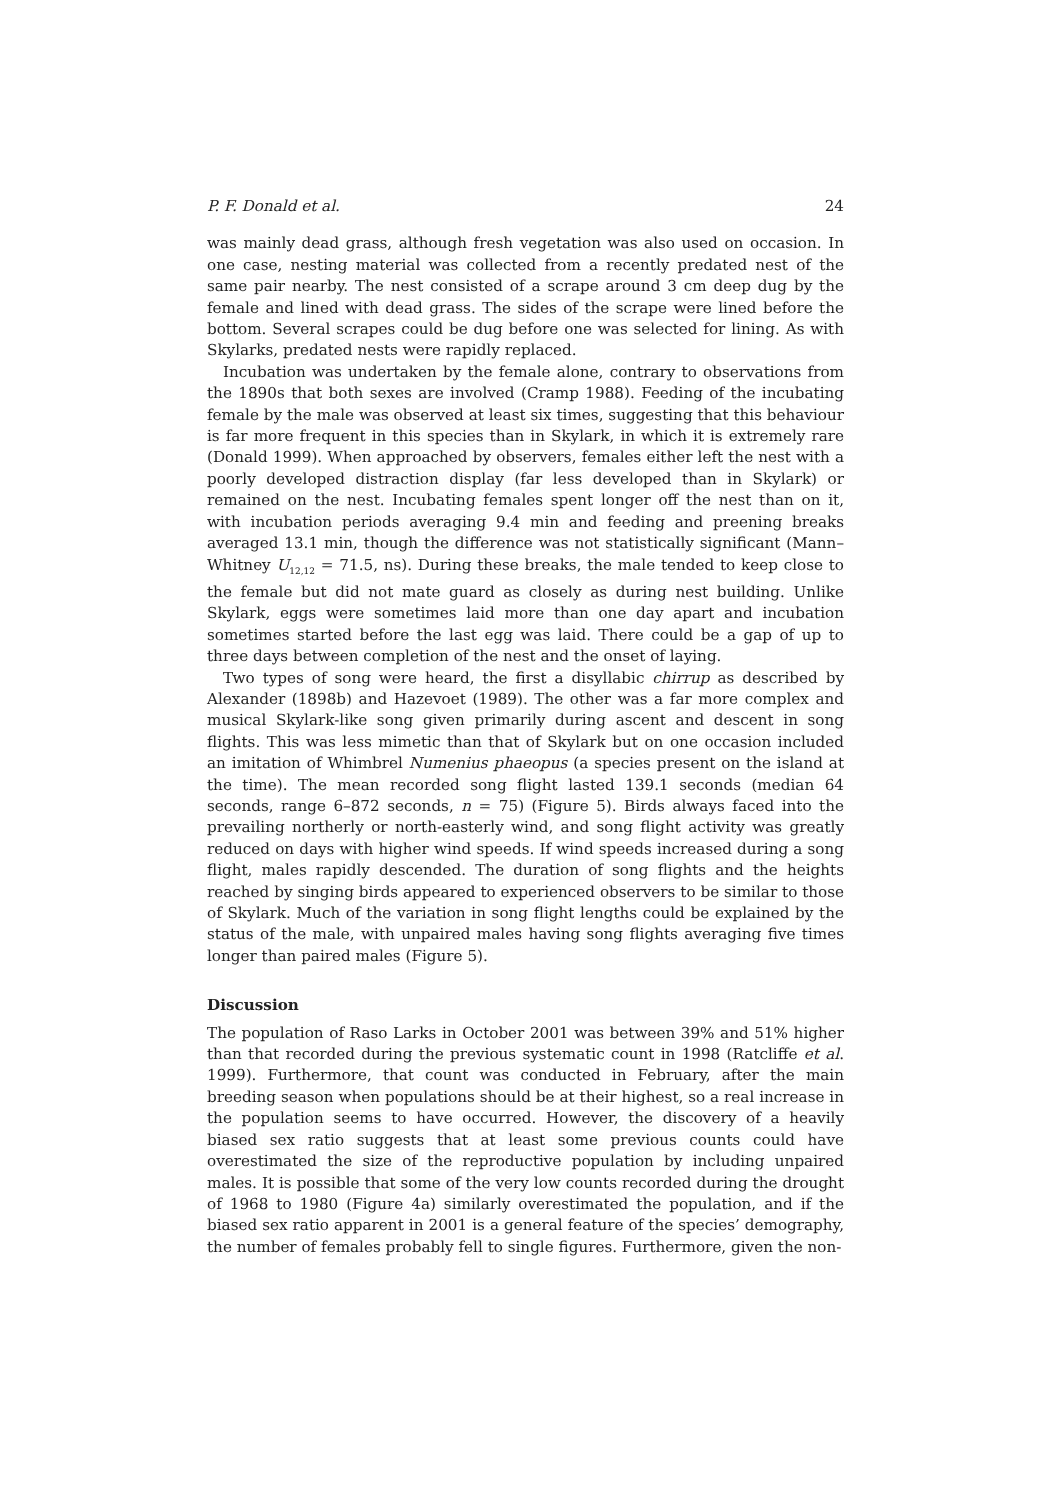P. F. Donald et al. 24
was mainly dead grass, although fresh vegetation was also used on occasion. In one case, nesting material was collected from a recently predated nest of the same pair nearby. The nest consisted of a scrape around 3 cm deep dug by the female and lined with dead grass. The sides of the scrape were lined before the bottom. Several scrapes could be dug before one was selected for lining. As with Skylarks, predated nests were rapidly replaced.
Incubation was undertaken by the female alone, contrary to observations from the 1890s that both sexes are involved (Cramp 1988). Feeding of the incubating female by the male was observed at least six times, suggesting that this behaviour is far more frequent in this species than in Skylark, in which it is extremely rare (Donald 1999). When approached by observers, females either left the nest with a poorly developed distraction display (far less developed than in Skylark) or remained on the nest. Incubating females spent longer off the nest than on it, with incubation periods averaging 9.4 min and feeding and preening breaks averaged 13.1 min, though the difference was not statistically significant (Mann–Whitney U<sub>12,12</sub> = 71.5, ns). During these breaks, the male tended to keep close to the female but did not mate guard as closely as during nest building. Unlike Skylark, eggs were sometimes laid more than one day apart and incubation sometimes started before the last egg was laid. There could be a gap of up to three days between completion of the nest and the onset of laying.
Two types of song were heard, the first a disyllabic chirrup as described by Alexander (1898b) and Hazevoet (1989). The other was a far more complex and musical Skylark-like song given primarily during ascent and descent in song flights. This was less mimetic than that of Skylark but on one occasion included an imitation of Whimbrel Numenius phaeopus (a species present on the island at the time). The mean recorded song flight lasted 139.1 seconds (median 64 seconds, range 6–872 seconds, n = 75) (Figure 5). Birds always faced into the prevailing northerly or north-easterly wind, and song flight activity was greatly reduced on days with higher wind speeds. If wind speeds increased during a song flight, males rapidly descended. The duration of song flights and the heights reached by singing birds appeared to experienced observers to be similar to those of Skylark. Much of the variation in song flight lengths could be explained by the status of the male, with unpaired males having song flights averaging five times longer than paired males (Figure 5).
Discussion
The population of Raso Larks in October 2001 was between 39% and 51% higher than that recorded during the previous systematic count in 1998 (Ratcliffe et al. 1999). Furthermore, that count was conducted in February, after the main breeding season when populations should be at their highest, so a real increase in the population seems to have occurred. However, the discovery of a heavily biased sex ratio suggests that at least some previous counts could have overestimated the size of the reproductive population by including unpaired males. It is possible that some of the very low counts recorded during the drought of 1968 to 1980 (Figure 4a) similarly overestimated the population, and if the biased sex ratio apparent in 2001 is a general feature of the species’ demography, the number of females probably fell to single figures. Furthermore, given the non-